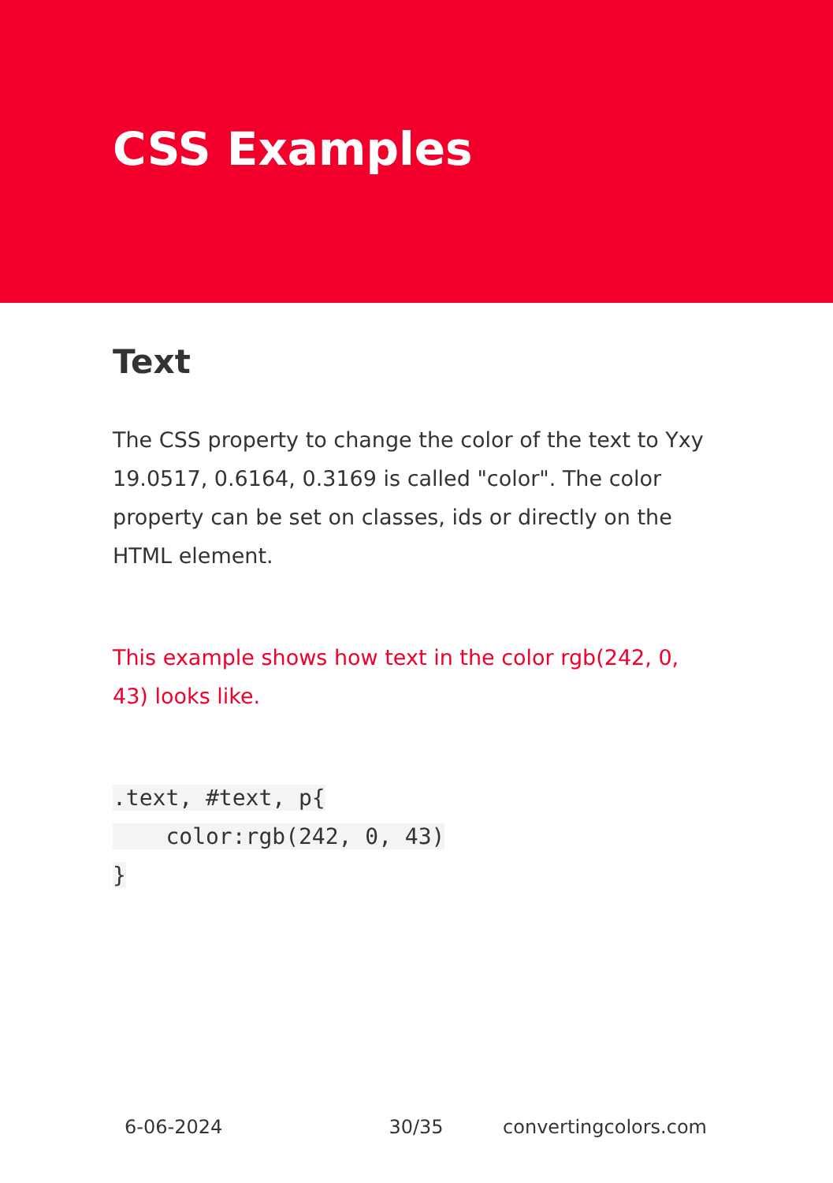CSS Examples
Text
The CSS property to change the color of the text to Yxy 19.0517, 0.6164, 0.3169 is called "color". The color property can be set on classes, ids or directly on the HTML element.
This example shows how text in the color rgb(242, 0, 43) looks like.
.text, #text, p{
    color:rgb(242, 0, 43)
}
6-06-2024 30/35 convertingcolors.com